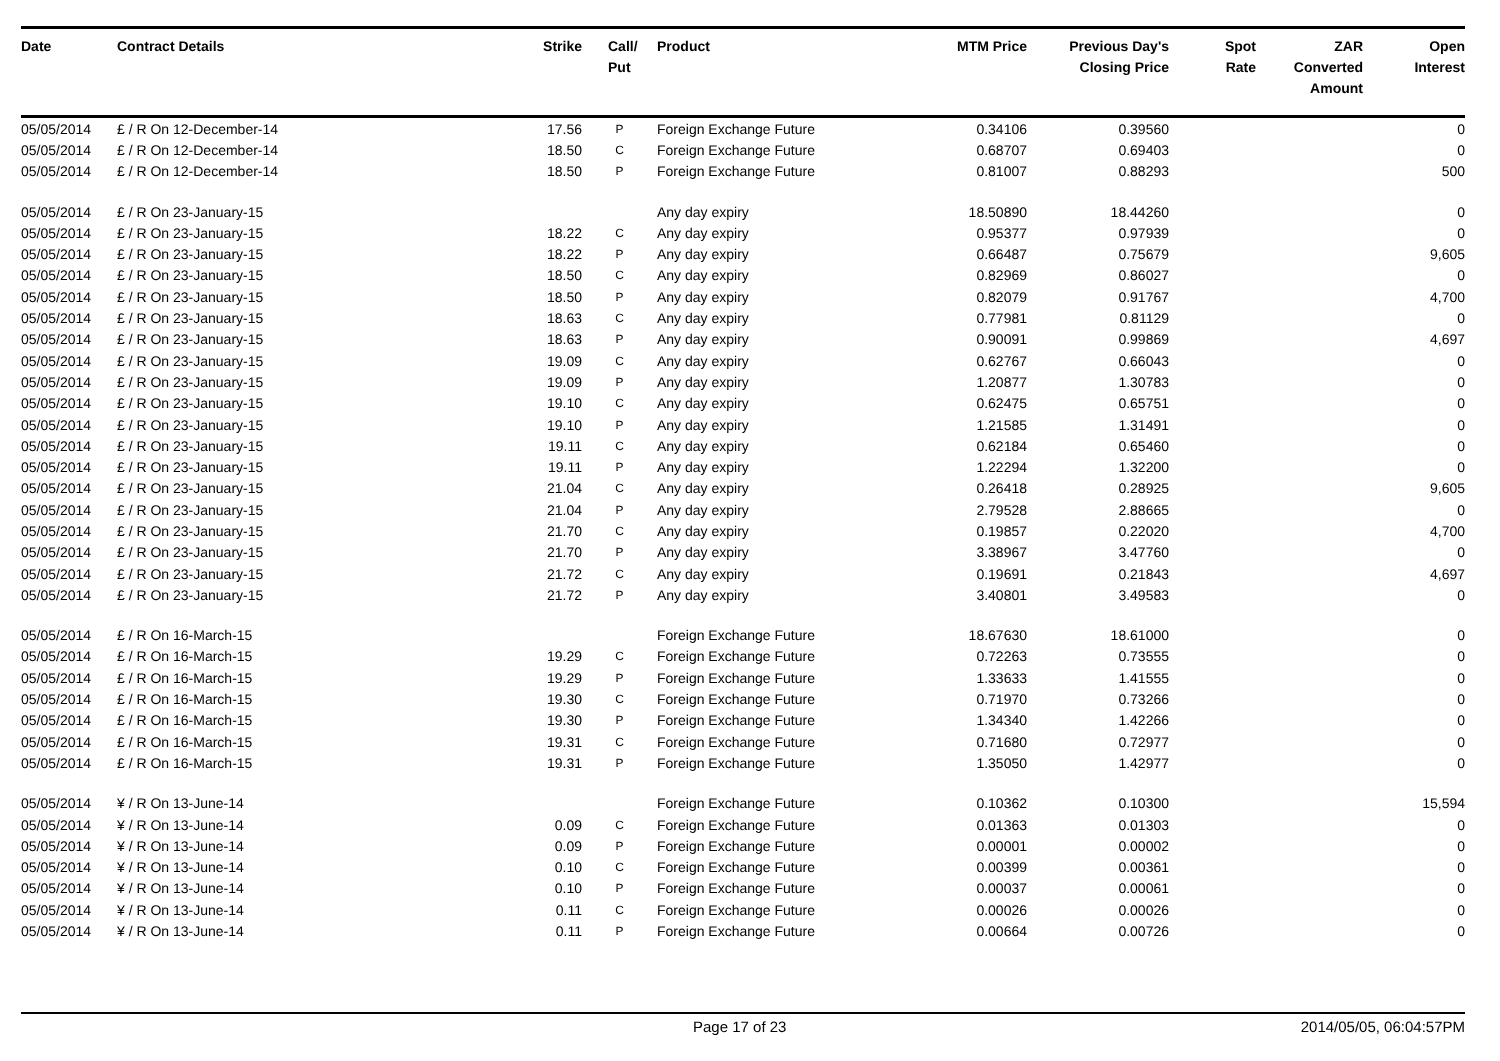| Date | Contract Details | Strike | Call/ Put | Product | MTM Price | Previous Day's Closing Price | Spot Rate | ZAR Converted Amount | Open Interest |
| --- | --- | --- | --- | --- | --- | --- | --- | --- | --- |
| 05/05/2014 | £ / R On 12-December-14 | 17.56 | P | Foreign Exchange Future | 0.34106 | 0.39560 | | | 0 |
| 05/05/2014 | £ / R On 12-December-14 | 18.50 | C | Foreign Exchange Future | 0.68707 | 0.69403 | | | 0 |
| 05/05/2014 | £ / R On 12-December-14 | 18.50 | P | Foreign Exchange Future | 0.81007 | 0.88293 | | | 500 |
| 05/05/2014 | £ / R On 23-January-15 | | | Any day expiry | 18.50890 | 18.44260 | | | 0 |
| 05/05/2014 | £ / R On 23-January-15 | 18.22 | C | Any day expiry | 0.95377 | 0.97939 | | | 0 |
| 05/05/2014 | £ / R On 23-January-15 | 18.22 | P | Any day expiry | 0.66487 | 0.75679 | | | 9,605 |
| 05/05/2014 | £ / R On 23-January-15 | 18.50 | C | Any day expiry | 0.82969 | 0.86027 | | | 0 |
| 05/05/2014 | £ / R On 23-January-15 | 18.50 | P | Any day expiry | 0.82079 | 0.91767 | | | 4,700 |
| 05/05/2014 | £ / R On 23-January-15 | 18.63 | C | Any day expiry | 0.77981 | 0.81129 | | | 0 |
| 05/05/2014 | £ / R On 23-January-15 | 18.63 | P | Any day expiry | 0.90091 | 0.99869 | | | 4,697 |
| 05/05/2014 | £ / R On 23-January-15 | 19.09 | C | Any day expiry | 0.62767 | 0.66043 | | | 0 |
| 05/05/2014 | £ / R On 23-January-15 | 19.09 | P | Any day expiry | 1.20877 | 1.30783 | | | 0 |
| 05/05/2014 | £ / R On 23-January-15 | 19.10 | C | Any day expiry | 0.62475 | 0.65751 | | | 0 |
| 05/05/2014 | £ / R On 23-January-15 | 19.10 | P | Any day expiry | 1.21585 | 1.31491 | | | 0 |
| 05/05/2014 | £ / R On 23-January-15 | 19.11 | C | Any day expiry | 0.62184 | 0.65460 | | | 0 |
| 05/05/2014 | £ / R On 23-January-15 | 19.11 | P | Any day expiry | 1.22294 | 1.32200 | | | 0 |
| 05/05/2014 | £ / R On 23-January-15 | 21.04 | C | Any day expiry | 0.26418 | 0.28925 | | | 9,605 |
| 05/05/2014 | £ / R On 23-January-15 | 21.04 | P | Any day expiry | 2.79528 | 2.88665 | | | 0 |
| 05/05/2014 | £ / R On 23-January-15 | 21.70 | C | Any day expiry | 0.19857 | 0.22020 | | | 4,700 |
| 05/05/2014 | £ / R On 23-January-15 | 21.70 | P | Any day expiry | 3.38967 | 3.47760 | | | 0 |
| 05/05/2014 | £ / R On 23-January-15 | 21.72 | C | Any day expiry | 0.19691 | 0.21843 | | | 4,697 |
| 05/05/2014 | £ / R On 23-January-15 | 21.72 | P | Any day expiry | 3.40801 | 3.49583 | | | 0 |
| 05/05/2014 | £ / R On 16-March-15 | | | Foreign Exchange Future | 18.67630 | 18.61000 | | | 0 |
| 05/05/2014 | £ / R On 16-March-15 | 19.29 | C | Foreign Exchange Future | 0.72263 | 0.73555 | | | 0 |
| 05/05/2014 | £ / R On 16-March-15 | 19.29 | P | Foreign Exchange Future | 1.33633 | 1.41555 | | | 0 |
| 05/05/2014 | £ / R On 16-March-15 | 19.30 | C | Foreign Exchange Future | 0.71970 | 0.73266 | | | 0 |
| 05/05/2014 | £ / R On 16-March-15 | 19.30 | P | Foreign Exchange Future | 1.34340 | 1.42266 | | | 0 |
| 05/05/2014 | £ / R On 16-March-15 | 19.31 | C | Foreign Exchange Future | 0.71680 | 0.72977 | | | 0 |
| 05/05/2014 | £ / R On 16-March-15 | 19.31 | P | Foreign Exchange Future | 1.35050 | 1.42977 | | | 0 |
| 05/05/2014 | ¥ / R On 13-June-14 | | | Foreign Exchange Future | 0.10362 | 0.10300 | | | 15,594 |
| 05/05/2014 | ¥ / R On 13-June-14 | 0.09 | C | Foreign Exchange Future | 0.01363 | 0.01303 | | | 0 |
| 05/05/2014 | ¥ / R On 13-June-14 | 0.09 | P | Foreign Exchange Future | 0.00001 | 0.00002 | | | 0 |
| 05/05/2014 | ¥ / R On 13-June-14 | 0.10 | C | Foreign Exchange Future | 0.00399 | 0.00361 | | | 0 |
| 05/05/2014 | ¥ / R On 13-June-14 | 0.10 | P | Foreign Exchange Future | 0.00037 | 0.00061 | | | 0 |
| 05/05/2014 | ¥ / R On 13-June-14 | 0.11 | C | Foreign Exchange Future | 0.00026 | 0.00026 | | | 0 |
| 05/05/2014 | ¥ / R On 13-June-14 | 0.11 | P | Foreign Exchange Future | 0.00664 | 0.00726 | | | 0 |
Page 17 of 23 2014/05/05, 06:04:57PM